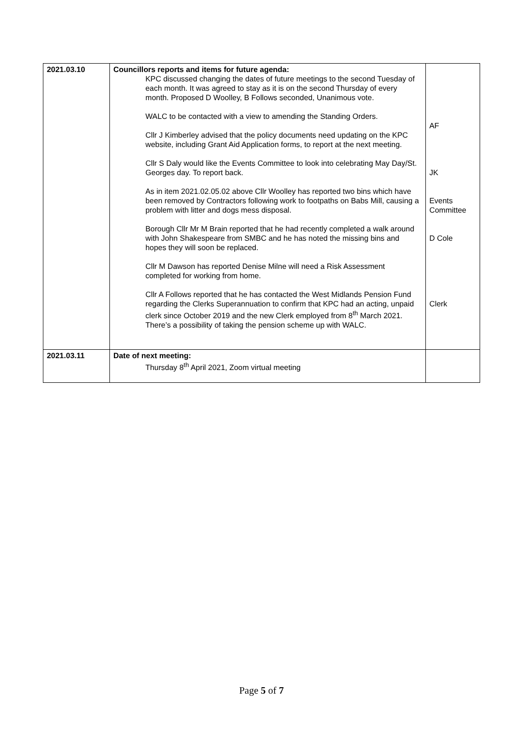| 2021.03.10 | Councillors reports and items for future agenda: KPC discussed changing the dates of future meetings to the second Tuesday of each month. It was agreed to stay as it is on the second Thursday of every month. Proposed D Woolley, B Follows seconded, Unanimous vote. WALC to be contacted with a view to amending the Standing Orders. Cllr J Kimberley advised that the policy documents need updating on the KPC website, including Grant Aid Application forms, to report at the next meeting. Cllr S Daly would like the Events Committee to look into celebrating May Day/St. Georges day. To report back. As in item 2021.02.05.02 above Cllr Woolley has reported two bins which have been removed by Contractors following work to footpaths on Babs Mill, causing a problem with litter and dogs mess disposal. Borough Cllr Mr M Brain reported that he had recently completed a walk around with John Shakespeare from SMBC and he has noted the missing bins and hopes they will soon be replaced. Cllr M Dawson has reported Denise Milne will need a Risk Assessment completed for working from home. Cllr A Follows reported that he has contacted the West Midlands Pension Fund regarding the Clerks Superannuation to confirm that KPC had an acting, unpaid clerk since October 2019 and the new Clerk employed from 8<sup>th</sup> March 2021. There’s a possibility of taking the pension scheme up with WALC. | AF JK Events Committee D Cole Clerk |
| 2021.03.11 | Date of next meeting: Thursday 8<sup>th</sup> April 2021, Zoom virtual meeting | |
Page 5 of 7